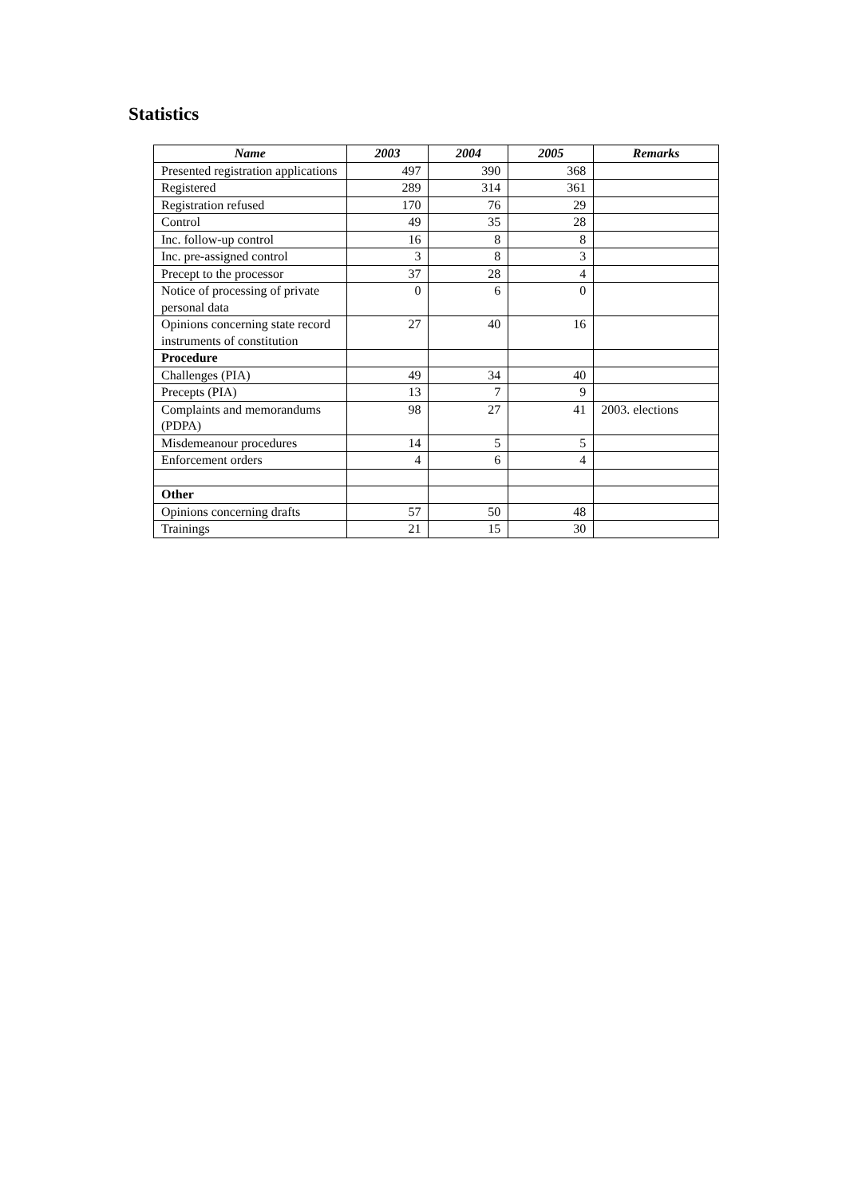Statistics
| Name | 2003 | 2004 | 2005 | Remarks |
| --- | --- | --- | --- | --- |
| Presented registration applications | 497 | 390 | 368 | |
| Registered | 289 | 314 | 361 | |
| Registration refused | 170 | 76 | 29 | |
| Control | 49 | 35 | 28 | |
| Inc. follow-up control | 16 | 8 | 8 | |
| Inc. pre-assigned control | 3 | 8 | 3 | |
| Precept to the processor | 37 | 28 | 4 | |
| Notice of processing of private personal data | 0 | 6 | 0 | |
| Opinions concerning state record instruments of constitution | 27 | 40 | 16 | |
| Procedure | | | | |
| Challenges (PIA) | 49 | 34 | 40 | |
| Precepts (PIA) | 13 | 7 | 9 | |
| Complaints and memorandums (PDPA) | 98 | 27 | 41 | 2003. elections |
| Misdemeanour procedures | 14 | 5 | 5 | |
| Enforcement orders | 4 | 6 | 4 | |
| Other | | | | |
| Opinions concerning drafts | 57 | 50 | 48 | |
| Trainings | 21 | 15 | 30 | |